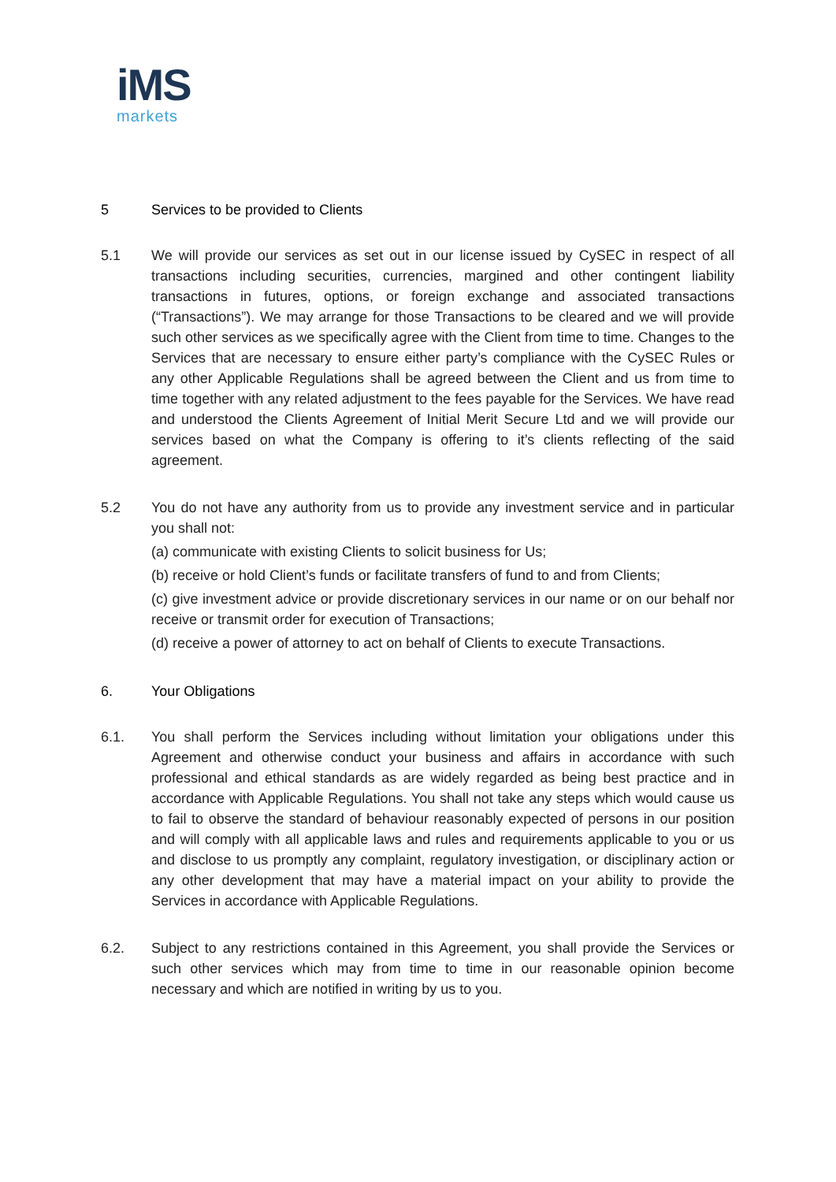iMS
markets
5 Services to be provided to Clients
5.1 We will provide our services as set out in our license issued by CySEC in respect of all transactions including securities, currencies, margined and other contingent liability transactions in futures, options, or foreign exchange and associated transactions (“Transactions”). We may arrange for those Transactions to be cleared and we will provide such other services as we specifically agree with the Client from time to time. Changes to the Services that are necessary to ensure either party’s compliance with the CySEC Rules or any other Applicable Regulations shall be agreed between the Client and us from time to time together with any related adjustment to the fees payable for the Services. We have read and understood the Clients Agreement of Initial Merit Secure Ltd and we will provide our services based on what the Company is offering to it’s clients reflecting of the said agreement.
5.2 You do not have any authority from us to provide any investment service and in particular you shall not:
(a) communicate with existing Clients to solicit business for Us;
(b) receive or hold Client’s funds or facilitate transfers of fund to and from Clients;
(c) give investment advice or provide discretionary services in our name or on our behalf nor receive or transmit order for execution of Transactions;
(d) receive a power of attorney to act on behalf of Clients to execute Transactions.
6. Your Obligations
6.1. You shall perform the Services including without limitation your obligations under this Agreement and otherwise conduct your business and affairs in accordance with such professional and ethical standards as are widely regarded as being best practice and in accordance with Applicable Regulations. You shall not take any steps which would cause us to fail to observe the standard of behaviour reasonably expected of persons in our position and will comply with all applicable laws and rules and requirements applicable to you or us and disclose to us promptly any complaint, regulatory investigation, or disciplinary action or any other development that may have a material impact on your ability to provide the Services in accordance with Applicable Regulations.
6.2. Subject to any restrictions contained in this Agreement, you shall provide the Services or such other services which may from time to time in our reasonable opinion become necessary and which are notified in writing by us to you.